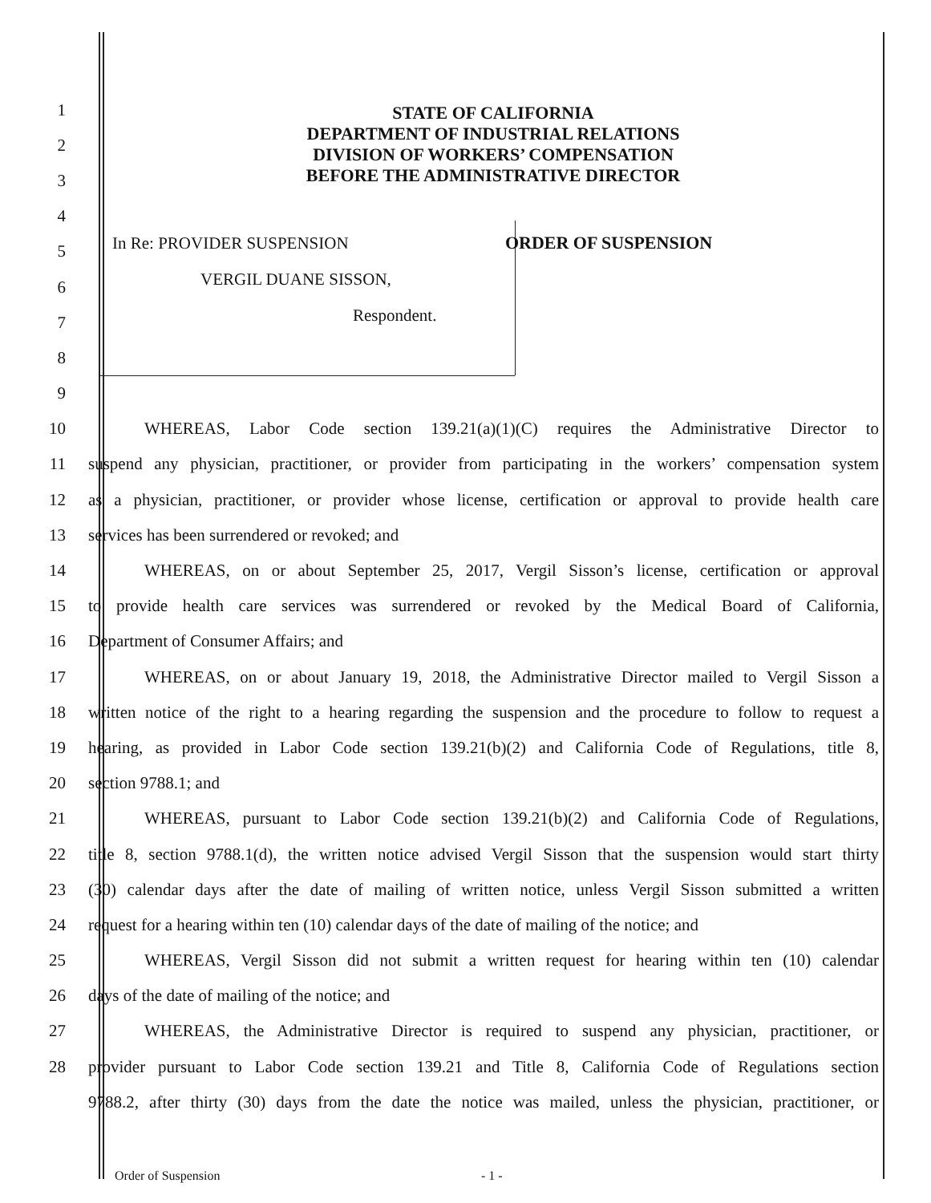STATE OF CALIFORNIA
DEPARTMENT OF INDUSTRIAL RELATIONS
DIVISION OF WORKERS’ COMPENSATION
BEFORE THE ADMINISTRATIVE DIRECTOR
In Re: PROVIDER SUSPENSION ORDER OF SUSPENSION
VERGIL DUANE SISSON,
Respondent.
1
2
3
4
5
6
7
8
9
10 WHEREAS, Labor Code section 139.21(a)(1)(C) requires the Administrative Director to
11 suspend any physician, practitioner, or provider from participating in the workers’ compensation system
12 as a physician, practitioner, or provider whose license, certification or approval to provide health care
13 services has been surrendered or revoked; and
14 WHEREAS, on or about September 25, 2017, Vergil Sisson’s license, certification or approval
15 to provide health care services was surrendered or revoked by the Medical Board of California,
16 Department of Consumer Affairs; and
17 WHEREAS, on or about January 19, 2018, the Administrative Director mailed to Vergil Sisson a
18 written notice of the right to a hearing regarding the suspension and the procedure to follow to request a
19 hearing, as provided in Labor Code section 139.21(b)(2) and California Code of Regulations, title 8,
20 section 9788.1; and
21 WHEREAS, pursuant to Labor Code section 139.21(b)(2) and California Code of Regulations,
22 title 8, section 9788.1(d), the written notice advised Vergil Sisson that the suspension would start thirty
23 (30) calendar days after the date of mailing of written notice, unless Vergil Sisson submitted a written
24 request for a hearing within ten (10) calendar days of the date of mailing of the notice; and
25 WHEREAS, Vergil Sisson did not submit a written request for hearing within ten (10) calendar
26 days of the date of mailing of the notice; and
27 WHEREAS, the Administrative Director is required to suspend any physician, practitioner, or
28 provider pursuant to Labor Code section 139.21 and Title 8, California Code of Regulations section
9788.2, after thirty (30) days from the date the notice was mailed, unless the physician, practitioner, or
Order of Suspension - 1 -